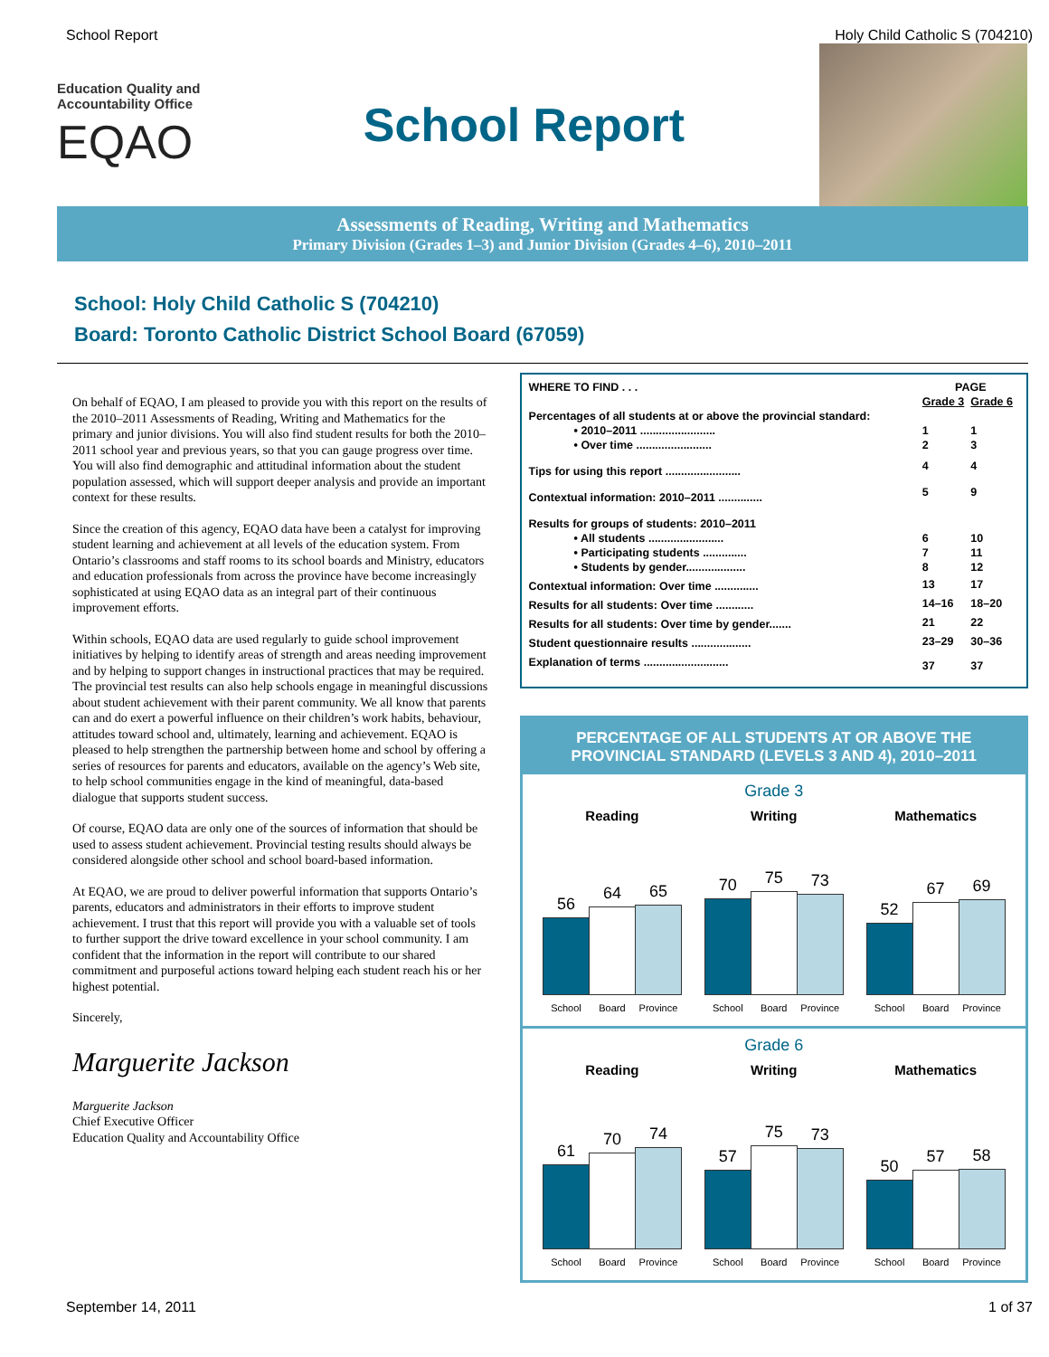School Report Holy Child Catholic S (704210)
Education Quality and Accountability Office
EQAO
School Report
Assessments of Reading, Writing and Mathematics
Primary Division (Grades 1–3) and Junior Division (Grades 4–6), 2010–2011
School: Holy Child Catholic S (704210)
Board: Toronto Catholic District School Board (67059)
On behalf of EQAO, I am pleased to provide you with this report on the results of the 2010–2011 Assessments of Reading, Writing and Mathematics for the primary and junior divisions. You will also find student results for both the 2010–2011 school year and previous years, so that you can gauge progress over time. You will also find demographic and attitudinal information about the student population assessed, which will support deeper analysis and provide an important context for these results.
Since the creation of this agency, EQAO data have been a catalyst for improving student learning and achievement at all levels of the education system. From Ontario’s classrooms and staff rooms to its school boards and Ministry, educators and education professionals from across the province have become increasingly sophisticated at using EQAO data as an integral part of their continuous improvement efforts.
Within schools, EQAO data are used regularly to guide school improvement initiatives by helping to identify areas of strength and areas needing improvement and by helping to support changes in instructional practices that may be required. The provincial test results can also help schools engage in meaningful discussions about student achievement with their parent community. We all know that parents can and do exert a powerful influence on their children’s work habits, behaviour, attitudes toward school and, ultimately, learning and achievement. EQAO is pleased to help strengthen the partnership between home and school by offering a series of resources for parents and educators, available on the agency’s Web site, to help school communities engage in the kind of meaningful, data-based dialogue that supports student success.
Of course, EQAO data are only one of the sources of information that should be used to assess student achievement. Provincial testing results should always be considered alongside other school and school board-based information.
At EQAO, we are proud to deliver powerful information that supports Ontario’s parents, educators and administrators in their efforts to improve student achievement. I trust that this report will provide you with a valuable set of tools to further support the drive toward excellence in your school community. I am confident that the information in the report will contribute to our shared commitment and purposeful actions toward helping each student reach his or her highest potential.
Sincerely,
Marguerite Jackson
Marguerite Jackson
Chief Executive Officer
Education Quality and Accountability Office
| WHERE TO FIND . . . | PAGE | |
| | Grade 3 | Grade 6 |
| Percentages of all students at or above the provincial standard: | | |
| • 2010–2011 ........................ | 1 | 1 |
| • Over time ........................ | 2 | 3 |
| Tips for using this report ........................ | 4 | 4 |
| Contextual information: 2010–2011 .............. | 5 | 9 |
| Results for groups of students: 2010–2011 | | |
| • All students ........................ | 6 | 10 |
| • Participating students .............. | 7 | 11 |
| • Students by gender................... | 8 | 12 |
| Contextual information: Over time .............. | 13 | 17 |
| Results for all students: Over time ............ | 14–16 | 18–20 |
| Results for all students: Over time by gender....... | 21 | 22 |
| Student questionnaire results ................... | 23–29 | 30–36 |
| Explanation of terms ........................... | 37 | 37 |
PERCENTAGE OF ALL STUDENTS AT OR ABOVE THE PROVINCIAL STANDARD (LEVELS 3 AND 4), 2010–2011
Grade 3
Reading
56
64
65
School Board Province
Writing
70
75
73
School Board Province
Mathematics
52
67
69
School Board Province
Grade 6
Reading
61
70
74
School Board Province
Writing
57
75
73
School Board Province
Mathematics
50
57
58
School Board Province
September 14, 2011 1 of 37